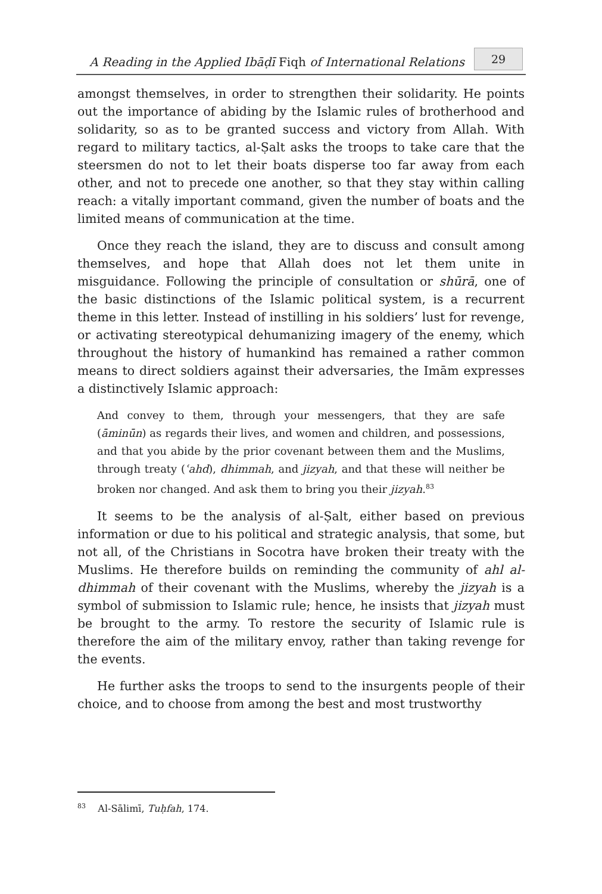A Reading in the Applied Ibāḍī Fiqh of International Relations
29
amongst themselves, in order to strengthen their solidarity. He points out the importance of abiding by the Islamic rules of brotherhood and solidarity, so as to be granted success and victory from Allah. With regard to military tactics, al-Ṣalt asks the troops to take care that the steersmen do not to let their boats disperse too far away from each other, and not to precede one another, so that they stay within calling reach: a vitally important command, given the number of boats and the limited means of communication at the time.
Once they reach the island, they are to discuss and consult among themselves, and hope that Allah does not let them unite in misguidance. Following the principle of consultation or shūrā, one of the basic distinctions of the Islamic political system, is a recurrent theme in this letter. Instead of instilling in his soldiers’ lust for revenge, or activating stereotypical dehumanizing imagery of the enemy, which throughout the history of humankind has remained a rather common means to direct soldiers against their adversaries, the Imām expresses a distinctively Islamic approach:
And convey to them, through your messengers, that they are safe (āminūn) as regards their lives, and women and children, and possessions, and that you abide by the prior covenant between them and the Muslims, through treaty (ʿahd), dhimmah, and jizyah, and that these will neither be broken nor changed. And ask them to bring you their jizyah.<sup>83</sup>
It seems to be the analysis of al-Ṣalt, either based on previous information or due to his political and strategic analysis, that some, but not all, of the Christians in Socotra have broken their treaty with the Muslims. He therefore builds on reminding the community of ahl al-dhimmah of their covenant with the Muslims, whereby the jizyah is a symbol of submission to Islamic rule; hence, he insists that jizyah must be brought to the army. To restore the security of Islamic rule is therefore the aim of the military envoy, rather than taking revenge for the events.
He further asks the troops to send to the insurgents people of their choice, and to choose from among the best and most trustworthy
<sup>83</sup> Al-Sālimī, Tuḥfah, 174.